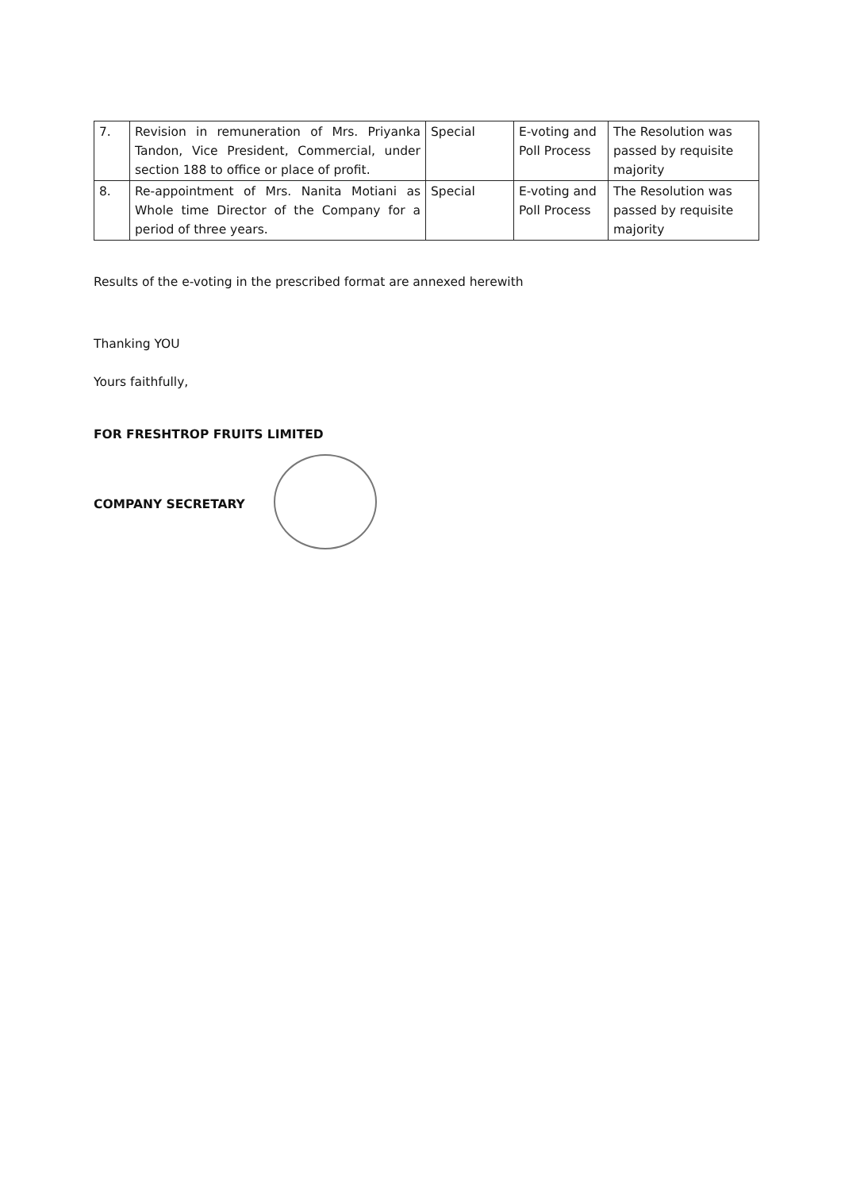| 7. | Revision in remuneration of Mrs. Priyanka Tandon, Vice President, Commercial, under section 188 to office or place of profit. | Special | E-voting and Poll Process | The Resolution was passed by requisite majority |
| 8. | Re-appointment of Mrs. Nanita Motiani as Whole time Director of the Company for a period of three years. | Special | E-voting and Poll Process | The Resolution was passed by requisite majority |
Results of the e-voting in the prescribed format are annexed herewith
Thanking YOU
Yours faithfully,
FOR FRESHTROP FRUITS LIMITED
COMPANY SECRETARY